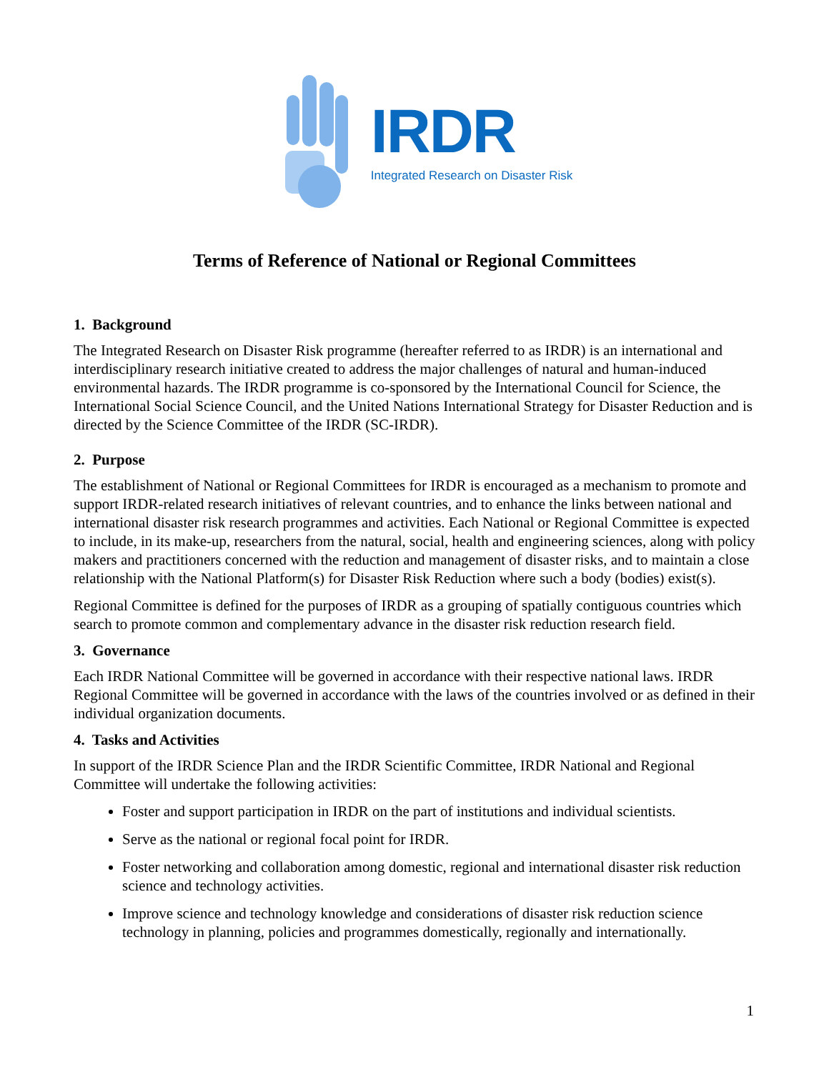IRDR
Integrated Research on Disaster Risk
Terms of Reference of National or Regional Committees
1. Background
The Integrated Research on Disaster Risk programme (hereafter referred to as IRDR) is an international and interdisciplinary research initiative created to address the major challenges of natural and human-induced environmental hazards. The IRDR programme is co-sponsored by the International Council for Science, the International Social Science Council, and the United Nations International Strategy for Disaster Reduction and is directed by the Science Committee of the IRDR (SC-IRDR).
2. Purpose
The establishment of National or Regional Committees for IRDR is encouraged as a mechanism to promote and support IRDR-related research initiatives of relevant countries, and to enhance the links between national and international disaster risk research programmes and activities. Each National or Regional Committee is expected to include, in its make-up, researchers from the natural, social, health and engineering sciences, along with policy makers and practitioners concerned with the reduction and management of disaster risks, and to maintain a close relationship with the National Platform(s) for Disaster Risk Reduction where such a body (bodies) exist(s).
Regional Committee is defined for the purposes of IRDR as a grouping of spatially contiguous countries which search to promote common and complementary advance in the disaster risk reduction research field.
3. Governance
Each IRDR National Committee will be governed in accordance with their respective national laws. IRDR Regional Committee will be governed in accordance with the laws of the countries involved or as defined in their individual organization documents.
4. Tasks and Activities
In support of the IRDR Science Plan and the IRDR Scientific Committee, IRDR National and Regional Committee will undertake the following activities:
Foster and support participation in IRDR on the part of institutions and individual scientists.
Serve as the national or regional focal point for IRDR.
Foster networking and collaboration among domestic, regional and international disaster risk reduction science and technology activities.
Improve science and technology knowledge and considerations of disaster risk reduction science technology in planning, policies and programmes domestically, regionally and internationally.
1